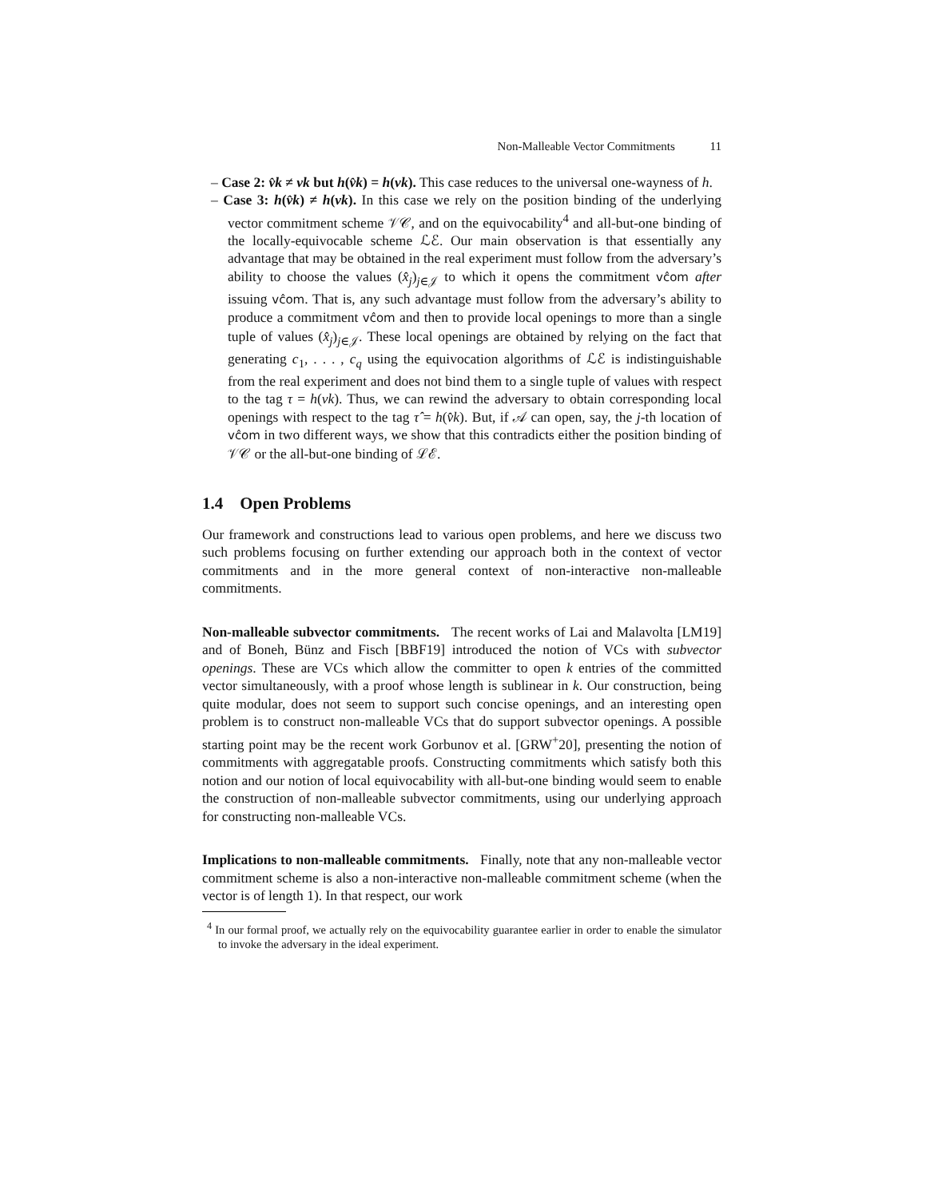Non-Malleable Vector Commitments 11
– Case 2: v̂k ≠ vk but h(v̂k) = h(vk). This case reduces to the universal one-wayness of h.
– Case 3: h(v̂k) ≠ h(vk). In this case we rely on the position binding of the underlying vector commitment scheme 𝒱𝒞, and on the equivocability<sup>4</sup> and all-but-one binding of the locally-equivocable scheme ℒℰ. Our main observation is that essentially any advantage that may be obtained in the real experiment must follow from the adversary’s ability to choose the values (x̂<sub>j</sub>)<sub>j∈𝒥</sub> to which it opens the commitment vĉom after issuing vĉom. That is, any such advantage must follow from the adversary’s ability to produce a commitment vĉom and then to provide local openings to more than a single tuple of values (x̂<sub>j</sub>)<sub>j∈𝒥</sub>. These local openings are obtained by relying on the fact that generating c<sub>1</sub>, . . . , c<sub>q</sub> using the equivocation algorithms of ℒℰ is indistinguishable from the real experiment and does not bind them to a single tuple of values with respect to the tag τ = h(vk). Thus, we can rewind the adversary to obtain corresponding local openings with respect to the tag τ̂ = h(v̂k). But, if 𝒜 can open, say, the j-th location of vĉom in two different ways, we show that this contradicts either the position binding of 𝒱𝒞 or the all-but-one binding of ℒℰ.
1.4 Open Problems
Our framework and constructions lead to various open problems, and here we discuss two such problems focusing on further extending our approach both in the context of vector commitments and in the more general context of non-interactive non-malleable commitments.
Non-malleable subvector commitments. The recent works of Lai and Malavolta [LM19] and of Boneh, Bünz and Fisch [BBF19] introduced the notion of VCs with subvector openings. These are VCs which allow the committer to open k entries of the committed vector simultaneously, with a proof whose length is sublinear in k. Our construction, being quite modular, does not seem to support such concise openings, and an interesting open problem is to construct non-malleable VCs that do support subvector openings. A possible starting point may be the recent work Gorbunov et al. [GRW<sup>+</sup>20], presenting the notion of commitments with aggregatable proofs. Constructing commitments which satisfy both this notion and our notion of local equivocability with all-but-one binding would seem to enable the construction of non-malleable subvector commitments, using our underlying approach for constructing non-malleable VCs.
Implications to non-malleable commitments. Finally, note that any non-malleable vector commitment scheme is also a non-interactive non-malleable commitment scheme (when the vector is of length 1). In that respect, our work
<sup>4</sup> In our formal proof, we actually rely on the equivocability guarantee earlier in order to enable the simulator to invoke the adversary in the ideal experiment.